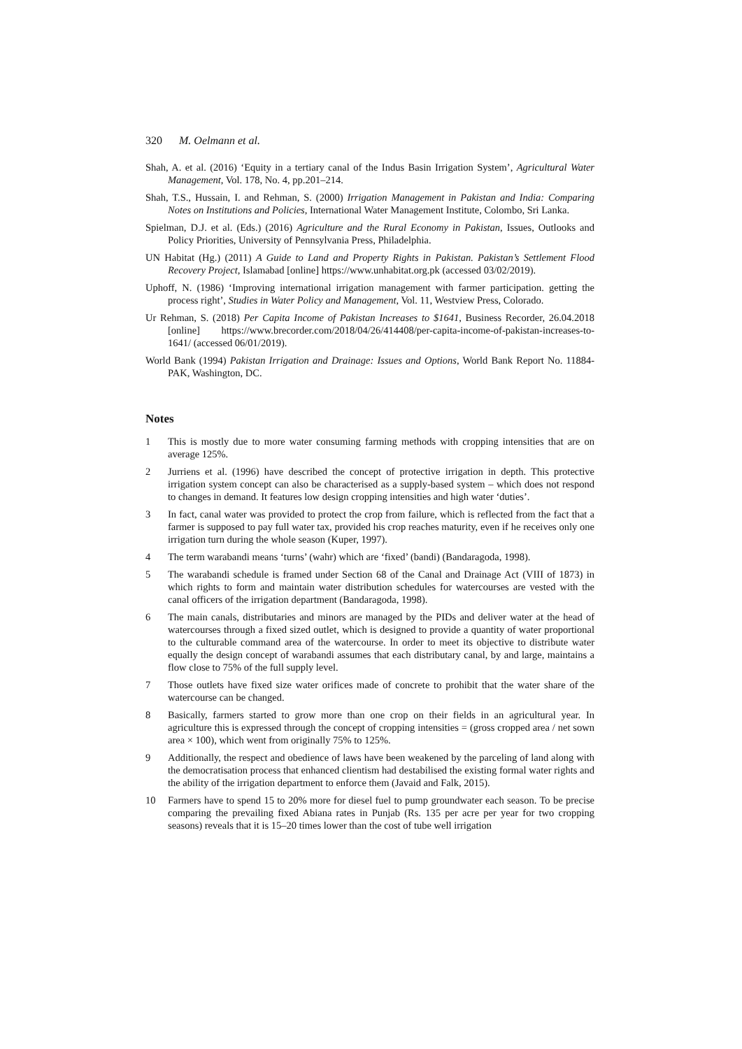320 M. Oelmann et al.
Shah, A. et al. (2016) ‘Equity in a tertiary canal of the Indus Basin Irrigation System’, Agricultural Water Management, Vol. 178, No. 4, pp.201–214.
Shah, T.S., Hussain, I. and Rehman, S. (2000) Irrigation Management in Pakistan and India: Comparing Notes on Institutions and Policies, International Water Management Institute, Colombo, Sri Lanka.
Spielman, D.J. et al. (Eds.) (2016) Agriculture and the Rural Economy in Pakistan, Issues, Outlooks and Policy Priorities, University of Pennsylvania Press, Philadelphia.
UN Habitat (Hg.) (2011) A Guide to Land and Property Rights in Pakistan. Pakistan’s Settlement Flood Recovery Project, Islamabad [online] https://www.unhabitat.org.pk (accessed 03/02/2019).
Uphoff, N. (1986) ‘Improving international irrigation management with farmer participation. getting the process right’, Studies in Water Policy and Management, Vol. 11, Westview Press, Colorado.
Ur Rehman, S. (2018) Per Capita Income of Pakistan Increases to $1641, Business Recorder, 26.04.2018 [online] https://www.brecorder.com/2018/04/26/414408/per-capita-income-of-pakistan-increases-to-1641/ (accessed 06/01/2019).
World Bank (1994) Pakistan Irrigation and Drainage: Issues and Options, World Bank Report No. 11884- PAK, Washington, DC.
Notes
1 This is mostly due to more water consuming farming methods with cropping intensities that are on average 125%.
2 Jurriens et al. (1996) have described the concept of protective irrigation in depth. This protective irrigation system concept can also be characterised as a supply-based system – which does not respond to changes in demand. It features low design cropping intensities and high water ‘duties’.
3 In fact, canal water was provided to protect the crop from failure, which is reflected from the fact that a farmer is supposed to pay full water tax, provided his crop reaches maturity, even if he receives only one irrigation turn during the whole season (Kuper, 1997).
4 The term warabandi means ‘turns’ (wahr) which are ‘fixed’ (bandi) (Bandaragoda, 1998).
5 The warabandi schedule is framed under Section 68 of the Canal and Drainage Act (VIII of 1873) in which rights to form and maintain water distribution schedules for watercourses are vested with the canal officers of the irrigation department (Bandaragoda, 1998).
6 The main canals, distributaries and minors are managed by the PIDs and deliver water at the head of watercourses through a fixed sized outlet, which is designed to provide a quantity of water proportional to the culturable command area of the watercourse. In order to meet its objective to distribute water equally the design concept of warabandi assumes that each distributary canal, by and large, maintains a flow close to 75% of the full supply level.
7 Those outlets have fixed size water orifices made of concrete to prohibit that the water share of the watercourse can be changed.
8 Basically, farmers started to grow more than one crop on their fields in an agricultural year. In agriculture this is expressed through the concept of cropping intensities = (gross cropped area / net sown area × 100), which went from originally 75% to 125%.
9 Additionally, the respect and obedience of laws have been weakened by the parceling of land along with the democratisation process that enhanced clientism had destabilised the existing formal water rights and the ability of the irrigation department to enforce them (Javaid and Falk, 2015).
10 Farmers have to spend 15 to 20% more for diesel fuel to pump groundwater each season. To be precise comparing the prevailing fixed Abiana rates in Punjab (Rs. 135 per acre per year for two cropping seasons) reveals that it is 15–20 times lower than the cost of tube well irrigation